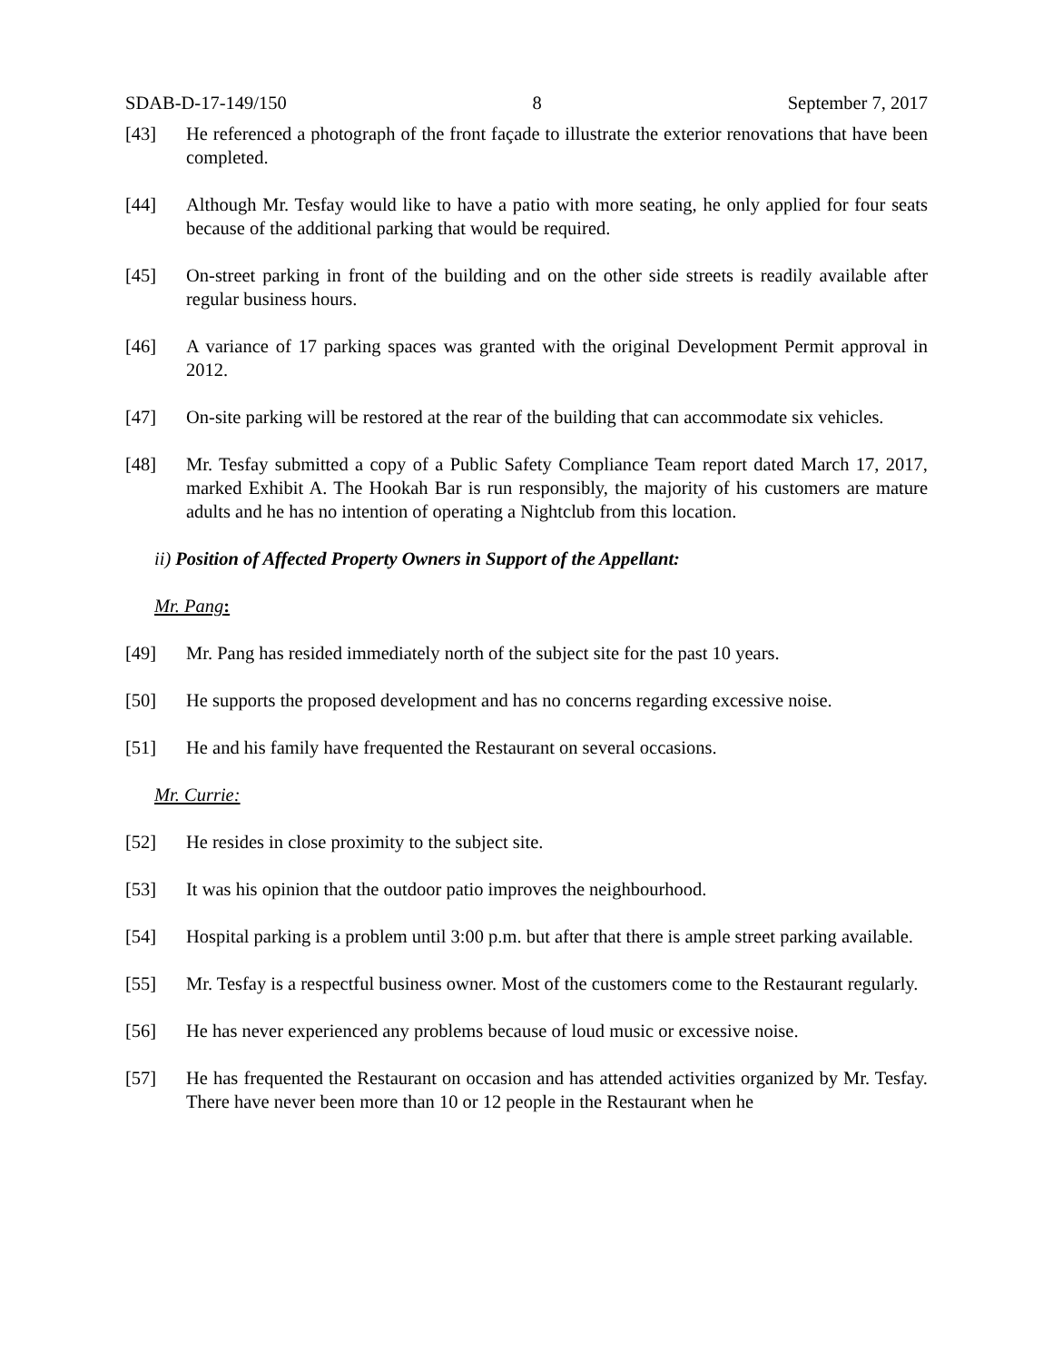SDAB-D-17-149/150 8 September 7, 2017
[43] He referenced a photograph of the front façade to illustrate the exterior renovations that have been completed.
[44] Although Mr. Tesfay would like to have a patio with more seating, he only applied for four seats because of the additional parking that would be required.
[45] On-street parking in front of the building and on the other side streets is readily available after regular business hours.
[46] A variance of 17 parking spaces was granted with the original Development Permit approval in 2012.
[47] On-site parking will be restored at the rear of the building that can accommodate six vehicles.
[48] Mr. Tesfay submitted a copy of a Public Safety Compliance Team report dated March 17, 2017, marked Exhibit A. The Hookah Bar is run responsibly, the majority of his customers are mature adults and he has no intention of operating a Nightclub from this location.
ii) Position of Affected Property Owners in Support of the Appellant:
Mr. Pang:
[49] Mr. Pang has resided immediately north of the subject site for the past 10 years.
[50] He supports the proposed development and has no concerns regarding excessive noise.
[51] He and his family have frequented the Restaurant on several occasions.
Mr. Currie:
[52] He resides in close proximity to the subject site.
[53] It was his opinion that the outdoor patio improves the neighbourhood.
[54] Hospital parking is a problem until 3:00 p.m. but after that there is ample street parking available.
[55] Mr. Tesfay is a respectful business owner. Most of the customers come to the Restaurant regularly.
[56] He has never experienced any problems because of loud music or excessive noise.
[57] He has frequented the Restaurant on occasion and has attended activities organized by Mr. Tesfay. There have never been more than 10 or 12 people in the Restaurant when he